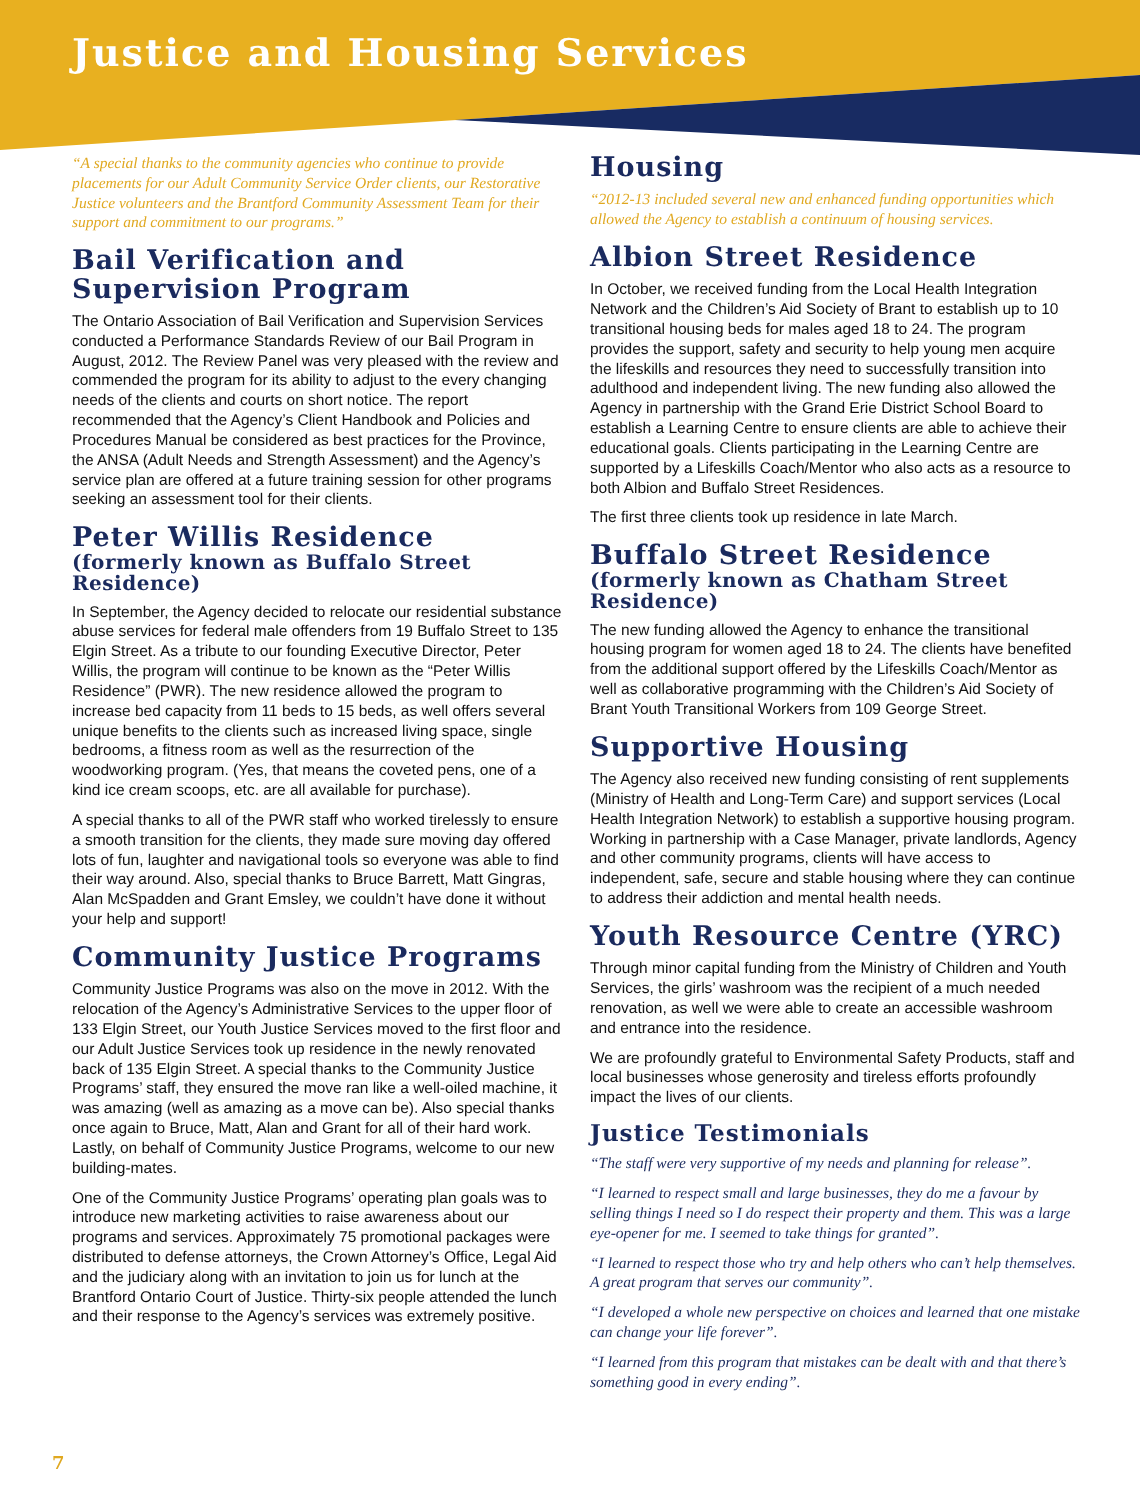Justice and Housing Services
“A special thanks to the community agencies who continue to provide placements for our Adult Community Service Order clients, our Restorative Justice volunteers and the Brantford Community Assessment Team for their support and commitment to our programs.”
Bail Verification and Supervision Program
The Ontario Association of Bail Verification and Supervision Services conducted a Performance Standards Review of our Bail Program in August, 2012. The Review Panel was very pleased with the review and commended the program for its ability to adjust to the every changing needs of the clients and courts on short notice. The report recommended that the Agency’s Client Handbook and Policies and Procedures Manual be considered as best practices for the Province, the ANSA (Adult Needs and Strength Assessment) and the Agency’s service plan are offered at a future training session for other programs seeking an assessment tool for their clients.
Peter Willis Residence
(formerly known as Buffalo Street Residence)
In September, the Agency decided to relocate our residential substance abuse services for federal male offenders from 19 Buffalo Street to 135 Elgin Street. As a tribute to our founding Executive Director, Peter Willis, the program will continue to be known as the “Peter Willis Residence” (PWR). The new residence allowed the program to increase bed capacity from 11 beds to 15 beds, as well offers several unique benefits to the clients such as increased living space, single bedrooms, a fitness room as well as the resurrection of the woodworking program. (Yes, that means the coveted pens, one of a kind ice cream scoops, etc. are all available for purchase).
A special thanks to all of the PWR staff who worked tirelessly to ensure a smooth transition for the clients, they made sure moving day offered lots of fun, laughter and navigational tools so everyone was able to find their way around. Also, special thanks to Bruce Barrett, Matt Gingras, Alan McSpadden and Grant Emsley, we couldn’t have done it without your help and support!
Community Justice Programs
Community Justice Programs was also on the move in 2012. With the relocation of the Agency’s Administrative Services to the upper floor of 133 Elgin Street, our Youth Justice Services moved to the first floor and our Adult Justice Services took up residence in the newly renovated back of 135 Elgin Street. A special thanks to the Community Justice Programs’ staff, they ensured the move ran like a well-oiled machine, it was amazing (well as amazing as a move can be). Also special thanks once again to Bruce, Matt, Alan and Grant for all of their hard work. Lastly, on behalf of Community Justice Programs, welcome to our new building-mates.
One of the Community Justice Programs’ operating plan goals was to introduce new marketing activities to raise awareness about our programs and services. Approximately 75 promotional packages were distributed to defense attorneys, the Crown Attorney’s Office, Legal Aid and the judiciary along with an invitation to join us for lunch at the Brantford Ontario Court of Justice. Thirty-six people attended the lunch and their response to the Agency’s services was extremely positive.
Housing
“2012-13 included several new and enhanced funding opportunities which allowed the Agency to establish a continuum of housing services.
Albion Street Residence
In October, we received funding from the Local Health Integration Network and the Children’s Aid Society of Brant to establish up to 10 transitional housing beds for males aged 18 to 24. The program provides the support, safety and security to help young men acquire the lifeskills and resources they need to successfully transition into adulthood and independent living. The new funding also allowed the Agency in partnership with the Grand Erie District School Board to establish a Learning Centre to ensure clients are able to achieve their educational goals. Clients participating in the Learning Centre are supported by a Lifeskills Coach/Mentor who also acts as a resource to both Albion and Buffalo Street Residences.
The first three clients took up residence in late March.
Buffalo Street Residence
(formerly known as Chatham Street Residence)
The new funding allowed the Agency to enhance the transitional housing program for women aged 18 to 24. The clients have benefited from the additional support offered by the Lifeskills Coach/Mentor as well as collaborative programming with the Children’s Aid Society of Brant Youth Transitional Workers from 109 George Street.
Supportive Housing
The Agency also received new funding consisting of rent supplements (Ministry of Health and Long-Term Care) and support services (Local Health Integration Network) to establish a supportive housing program. Working in partnership with a Case Manager, private landlords, Agency and other community programs, clients will have access to independent, safe, secure and stable housing where they can continue to address their addiction and mental health needs.
Youth Resource Centre (YRC)
Through minor capital funding from the Ministry of Children and Youth Services, the girls’ washroom was the recipient of a much needed renovation, as well we were able to create an accessible washroom and entrance into the residence.
We are profoundly grateful to Environmental Safety Products, staff and local businesses whose generosity and tireless efforts profoundly impact the lives of our clients.
Justice Testimonials
“The staff were very supportive of my needs and planning for release”.
“I learned to respect small and large businesses, they do me a favour by selling things I need so I do respect their property and them. This was a large eye-opener for me. I seemed to take things for granted”.
“I learned to respect those who try and help others who can’t help themselves. A great program that serves our community”.
“I developed a whole new perspective on choices and learned that one mistake can change your life forever”.
“I learned from this program that mistakes can be dealt with and that there’s something good in every ending”.
7